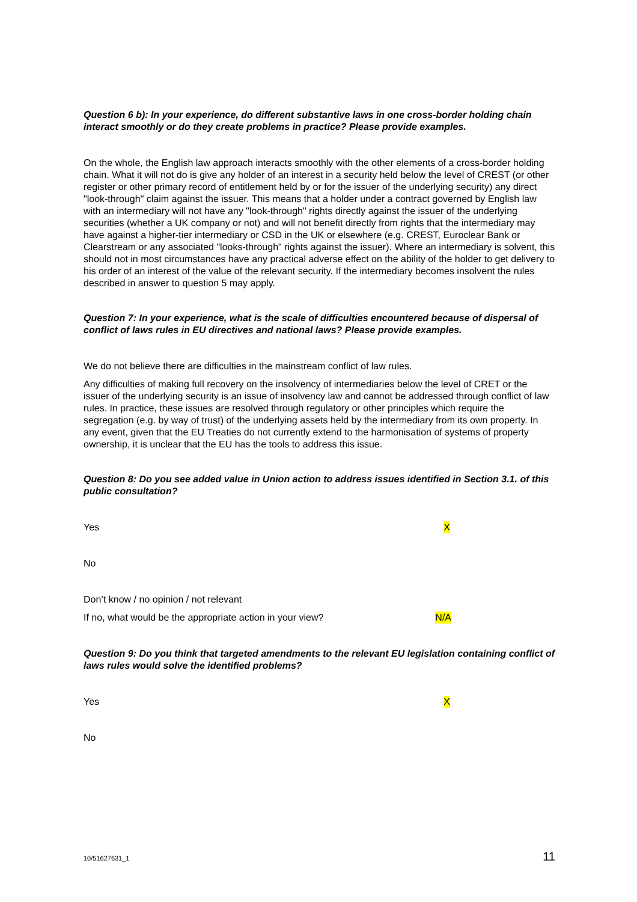Question 6 b): In your experience, do different substantive laws in one cross-border holding chain interact smoothly or do they create problems in practice? Please provide examples.
On the whole, the English law approach interacts smoothly with the other elements of a cross-border holding chain. What it will not do is give any holder of an interest in a security held below the level of CREST (or other register or other primary record of entitlement held by or for the issuer of the underlying security) any direct "look-through" claim against the issuer. This means that a holder under a contract governed by English law with an intermediary will not have any "look-through" rights directly against the issuer of the underlying securities (whether a UK company or not) and will not benefit directly from rights that the intermediary may have against a higher-tier intermediary or CSD in the UK or elsewhere (e.g. CREST, Euroclear Bank or Clearstream or any associated "looks-through" rights against the issuer). Where an intermediary is solvent, this should not in most circumstances have any practical adverse effect on the ability of the holder to get delivery to his order of an interest of the value of the relevant security. If the intermediary becomes insolvent the rules described in answer to question 5 may apply.
Question 7: In your experience, what is the scale of difficulties encountered because of dispersal of conflict of laws rules in EU directives and national laws? Please provide examples.
We do not believe there are difficulties in the mainstream conflict of law rules.
Any difficulties of making full recovery on the insolvency of intermediaries below the level of CRET or the issuer of the underlying security is an issue of insolvency law and cannot be addressed through conflict of law rules. In practice, these issues are resolved through regulatory or other principles which require the segregation (e.g. by way of trust) of the underlying assets held by the intermediary from its own property. In any event, given that the EU Treaties do not currently extend to the harmonisation of systems of property ownership, it is unclear that the EU has the tools to address this issue.
Question 8: Do you see added value in Union action to address issues identified in Section 3.1. of this public consultation?
Yes X
No
Don’t know / no opinion / not relevant
If no, what would be the appropriate action in your view? N/A
Question 9: Do you think that targeted amendments to the relevant EU legislation containing conflict of laws rules would solve the identified problems?
Yes X
No
10/51627631_1 11